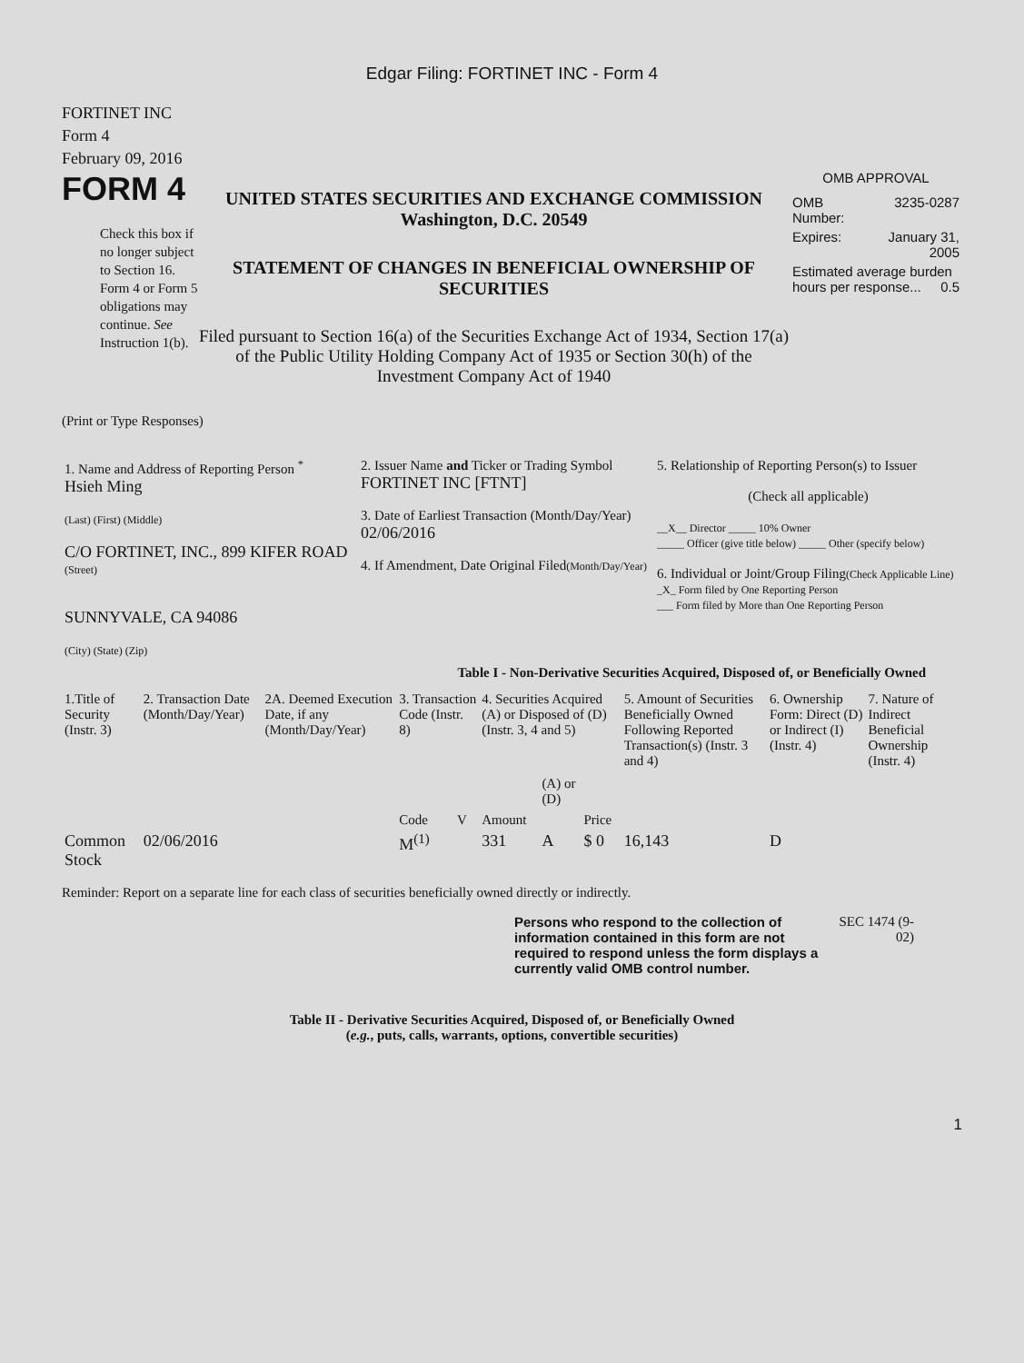Edgar Filing: FORTINET INC - Form 4
FORTINET INC
Form 4
February 09, 2016
FORM 4
Check this box if no longer subject to Section 16. Form 4 or Form 5 obligations may continue. See Instruction 1(b).
UNITED STATES SECURITIES AND EXCHANGE COMMISSION
Washington, D.C. 20549
STATEMENT OF CHANGES IN BENEFICIAL OWNERSHIP OF SECURITIES
Filed pursuant to Section 16(a) of the Securities Exchange Act of 1934, Section 17(a) of the Public Utility Holding Company Act of 1935 or Section 30(h) of the Investment Company Act of 1940
OMB APPROVAL
| OMB Number: | 3235-0287 |
| Expires: | January 31, 2005 |
| Estimated average burden hours per response... 0.5 | |
(Print or Type Responses)
| 1. Name and Address of Reporting Person <sup>*</sup> Hsieh Ming (Last) (First) (Middle) C/O FORTINET, INC., 899 KIFER ROAD (Street) SUNNYVALE, CA 94086 (City) (State) (Zip) | 2. Issuer Name and Ticker or Trading Symbol FORTINET INC [FTNT] 3. Date of Earliest Transaction (Month/Day/Year) 02/06/2016 4. If Amendment, Date Original Filed (Month/Day/Year) | 5. Relationship of Reporting Person(s) to Issuer (Check all applicable) __X__ Director _____ 10% Owner _____ Officer (give title below) _____ Other (specify below) 6. Individual or Joint/Group Filing (Check Applicable Line) _X_ Form filed by One Reporting Person ___ Form filed by More than One Reporting Person |
Table I - Non-Derivative Securities Acquired, Disposed of, or Beneficially Owned
| 1.Title of Security (Instr. 3) | 2. Transaction Date (Month/Day/Year) | 2A. Deemed Execution Date, if any (Month/Day/Year) | 3. Transaction Code (Instr. 8) | | 4. Securities Acquired (A) or Disposed of (D) (Instr. 3, 4 and 5) | | | 5. Amount of Securities Beneficially Owned Following Reported Transaction(s) (Instr. 3 and 4) | 6. Ownership Form: Direct (D) or Indirect (I) (Instr. 4) | 7. Nature of Indirect Beneficial Ownership (Instr. 4) |
| --- | --- | --- | --- | --- | --- | --- | --- | --- | --- | --- |
| | | | Code | V | Amount | (A) or (D) | Price | | | |
| Common Stock | 02/06/2016 | | M<sup>(1)</sup> | | 331 | A | $ 0 | 16,143 | D | |
Reminder: Report on a separate line for each class of securities beneficially owned directly or indirectly.
Persons who respond to the collection of information contained in this form are not required to respond unless the form displays a currently valid OMB control number.
SEC 1474 (9-02)
Table II - Derivative Securities Acquired, Disposed of, or Beneficially Owned
(e.g., puts, calls, warrants, options, convertible securities)
1